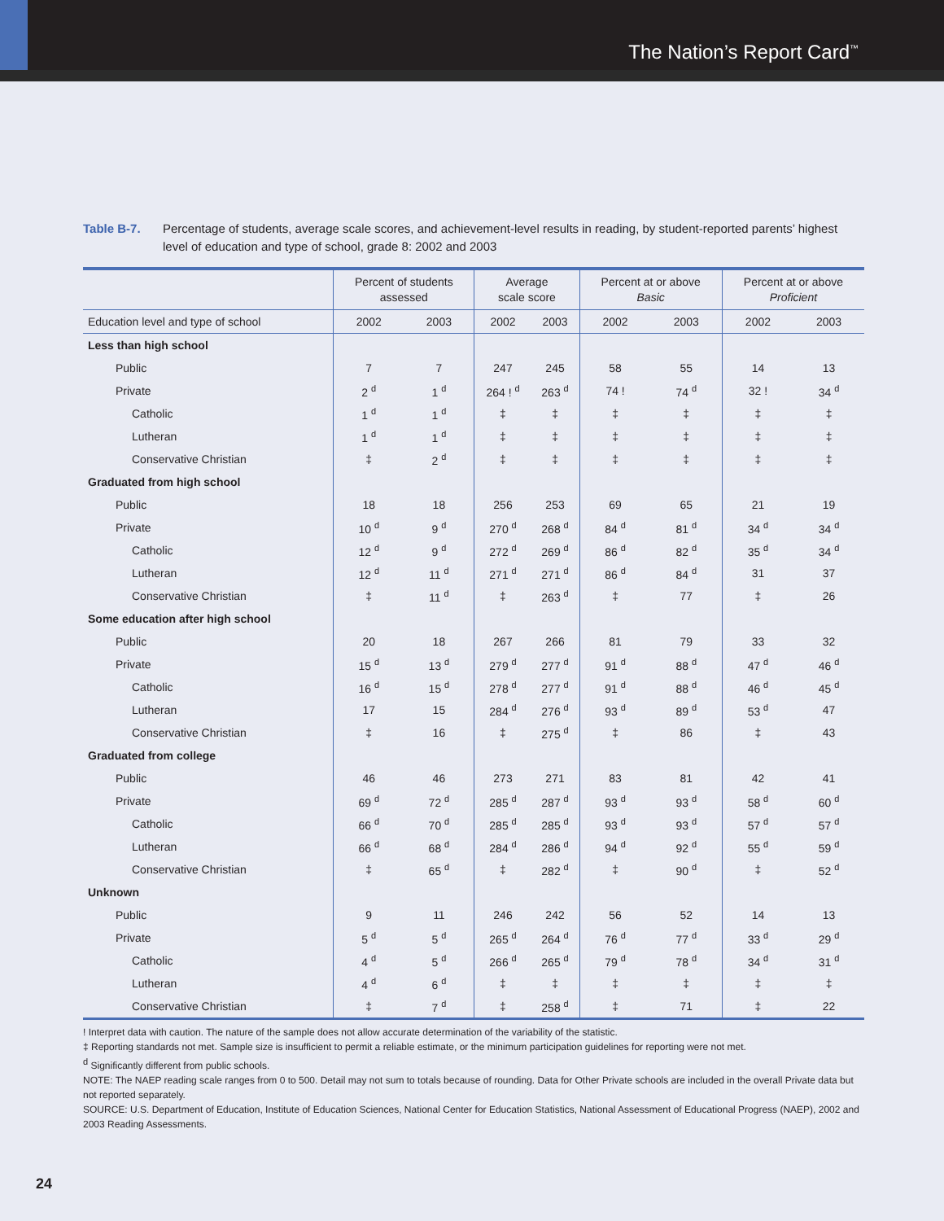The Nation’s Report Card<sup>™</sup>
Table B-7. Percentage of students, average scale scores, and achievement-level results in reading, by student-reported parents’ highest level of education and type of school, grade 8: 2002 and 2003
| | Percent of students assessed | | Average scale score | | Percent at or above Basic | | Percent at or above Proficient | |
| --- | --- | --- | --- | --- | --- | --- | --- | --- |
| Education level and type of school | 2002 | 2003 | 2002 | 2003 | 2002 | 2003 | 2002 | 2003 |
| Less than high school | | | | | | | | |
| Public | 7 | 7 | 247 | 245 | 58 | 55 | 14 | 13 |
| Private | 2 <sup>d</sup> | 1 <sup>d</sup> | 264 ! <sup>d</sup> | 263 <sup>d</sup> | 74 ! | 74 <sup>d</sup> | 32 ! | 34 <sup>d</sup> |
| Catholic | 1 <sup>d</sup> | 1 <sup>d</sup> | ‡ | ‡ | ‡ | ‡ | ‡ | ‡ |
| Lutheran | 1 <sup>d</sup> | 1 <sup>d</sup> | ‡ | ‡ | ‡ | ‡ | ‡ | ‡ |
| Conservative Christian | ‡ | 2 <sup>d</sup> | ‡ | ‡ | ‡ | ‡ | ‡ | ‡ |
| Graduated from high school | | | | | | | | |
| Public | 18 | 18 | 256 | 253 | 69 | 65 | 21 | 19 |
| Private | 10 <sup>d</sup> | 9 <sup>d</sup> | 270 <sup>d</sup> | 268 <sup>d</sup> | 84 <sup>d</sup> | 81 <sup>d</sup> | 34 <sup>d</sup> | 34 <sup>d</sup> |
| Catholic | 12 <sup>d</sup> | 9 <sup>d</sup> | 272 <sup>d</sup> | 269 <sup>d</sup> | 86 <sup>d</sup> | 82 <sup>d</sup> | 35 <sup>d</sup> | 34 <sup>d</sup> |
| Lutheran | 12 <sup>d</sup> | 11 <sup>d</sup> | 271 <sup>d</sup> | 271 <sup>d</sup> | 86 <sup>d</sup> | 84 <sup>d</sup> | 31 | 37 |
| Conservative Christian | ‡ | 11 <sup>d</sup> | ‡ | 263 <sup>d</sup> | ‡ | 77 | ‡ | 26 |
| Some education after high school | | | | | | | | |
| Public | 20 | 18 | 267 | 266 | 81 | 79 | 33 | 32 |
| Private | 15 <sup>d</sup> | 13 <sup>d</sup> | 279 <sup>d</sup> | 277 <sup>d</sup> | 91 <sup>d</sup> | 88 <sup>d</sup> | 47 <sup>d</sup> | 46 <sup>d</sup> |
| Catholic | 16 <sup>d</sup> | 15 <sup>d</sup> | 278 <sup>d</sup> | 277 <sup>d</sup> | 91 <sup>d</sup> | 88 <sup>d</sup> | 46 <sup>d</sup> | 45 <sup>d</sup> |
| Lutheran | 17 | 15 | 284 <sup>d</sup> | 276 <sup>d</sup> | 93 <sup>d</sup> | 89 <sup>d</sup> | 53 <sup>d</sup> | 47 |
| Conservative Christian | ‡ | 16 | ‡ | 275 <sup>d</sup> | ‡ | 86 | ‡ | 43 |
| Graduated from college | | | | | | | | |
| Public | 46 | 46 | 273 | 271 | 83 | 81 | 42 | 41 |
| Private | 69 <sup>d</sup> | 72 <sup>d</sup> | 285 <sup>d</sup> | 287 <sup>d</sup> | 93 <sup>d</sup> | 93 <sup>d</sup> | 58 <sup>d</sup> | 60 <sup>d</sup> |
| Catholic | 66 <sup>d</sup> | 70 <sup>d</sup> | 285 <sup>d</sup> | 285 <sup>d</sup> | 93 <sup>d</sup> | 93 <sup>d</sup> | 57 <sup>d</sup> | 57 <sup>d</sup> |
| Lutheran | 66 <sup>d</sup> | 68 <sup>d</sup> | 284 <sup>d</sup> | 286 <sup>d</sup> | 94 <sup>d</sup> | 92 <sup>d</sup> | 55 <sup>d</sup> | 59 <sup>d</sup> |
| Conservative Christian | ‡ | 65 <sup>d</sup> | ‡ | 282 <sup>d</sup> | ‡ | 90 <sup>d</sup> | ‡ | 52 <sup>d</sup> |
| Unknown | | | | | | | | |
| Public | 9 | 11 | 246 | 242 | 56 | 52 | 14 | 13 |
| Private | 5 <sup>d</sup> | 5 <sup>d</sup> | 265 <sup>d</sup> | 264 <sup>d</sup> | 76 <sup>d</sup> | 77 <sup>d</sup> | 33 <sup>d</sup> | 29 <sup>d</sup> |
| Catholic | 4 <sup>d</sup> | 5 <sup>d</sup> | 266 <sup>d</sup> | 265 <sup>d</sup> | 79 <sup>d</sup> | 78 <sup>d</sup> | 34 <sup>d</sup> | 31 <sup>d</sup> |
| Lutheran | 4 <sup>d</sup> | 6 <sup>d</sup> | ‡ | ‡ | ‡ | ‡ | ‡ | ‡ |
| Conservative Christian | ‡ | 7 <sup>d</sup> | ‡ | 258 <sup>d</sup> | ‡ | 71 | ‡ | 22 |
! Interpret data with caution. The nature of the sample does not allow accurate determination of the variability of the statistic.
‡ Reporting standards not met. Sample size is insufficient to permit a reliable estimate, or the minimum participation guidelines for reporting were not met.
<sup>d</sup> Significantly different from public schools.
NOTE: The NAEP reading scale ranges from 0 to 500. Detail may not sum to totals because of rounding. Data for Other Private schools are included in the overall Private data but not reported separately.
SOURCE: U.S. Department of Education, Institute of Education Sciences, National Center for Education Statistics, National Assessment of Educational Progress (NAEP), 2002 and 2003 Reading Assessments.
24